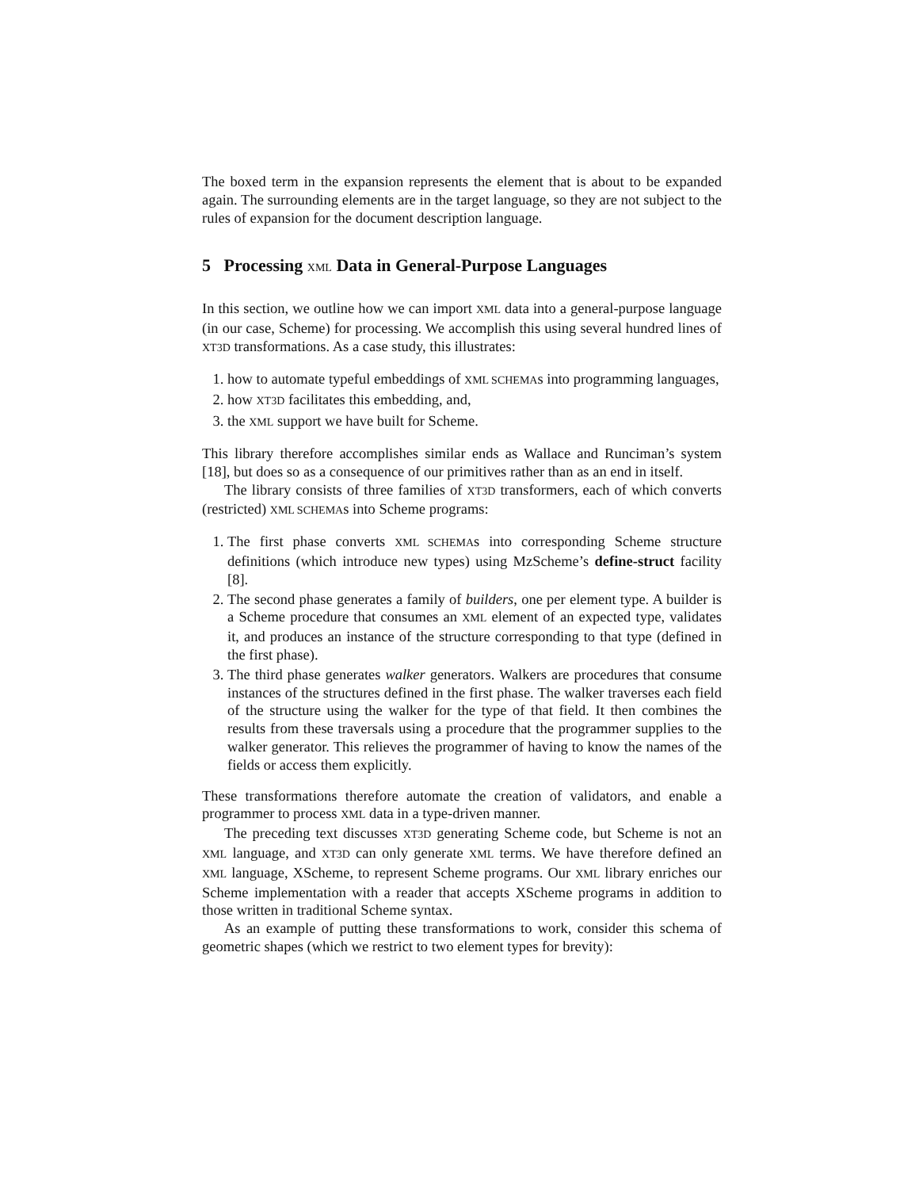The boxed term in the expansion represents the element that is about to be expanded again. The surrounding elements are in the target language, so they are not subject to the rules of expansion for the document description language.
5 Processing XML Data in General-Purpose Languages
In this section, we outline how we can import XML data into a general-purpose language (in our case, Scheme) for processing. We accomplish this using several hundred lines of XT3D transformations. As a case study, this illustrates:
1. how to automate typeful embeddings of XML SCHEMAs into programming languages,
2. how XT3D facilitates this embedding, and,
3. the XML support we have built for Scheme.
This library therefore accomplishes similar ends as Wallace and Runciman’s system [18], but does so as a consequence of our primitives rather than as an end in itself.
The library consists of three families of XT3D transformers, each of which converts (restricted) XML SCHEMAs into Scheme programs:
1. The first phase converts XML SCHEMAs into corresponding Scheme structure definitions (which introduce new types) using MzScheme’s define-struct facility [8].
2. The second phase generates a family of builders, one per element type. A builder is a Scheme procedure that consumes an XML element of an expected type, validates it, and produces an instance of the structure corresponding to that type (defined in the first phase).
3. The third phase generates walker generators. Walkers are procedures that consume instances of the structures defined in the first phase. The walker traverses each field of the structure using the walker for the type of that field. It then combines the results from these traversals using a procedure that the programmer supplies to the walker generator. This relieves the programmer of having to know the names of the fields or access them explicitly.
These transformations therefore automate the creation of validators, and enable a programmer to process XML data in a type-driven manner.
The preceding text discusses XT3D generating Scheme code, but Scheme is not an XML language, and XT3D can only generate XML terms. We have therefore defined an XML language, XScheme, to represent Scheme programs. Our XML library enriches our Scheme implementation with a reader that accepts XScheme programs in addition to those written in traditional Scheme syntax.
As an example of putting these transformations to work, consider this schema of geometric shapes (which we restrict to two element types for brevity):